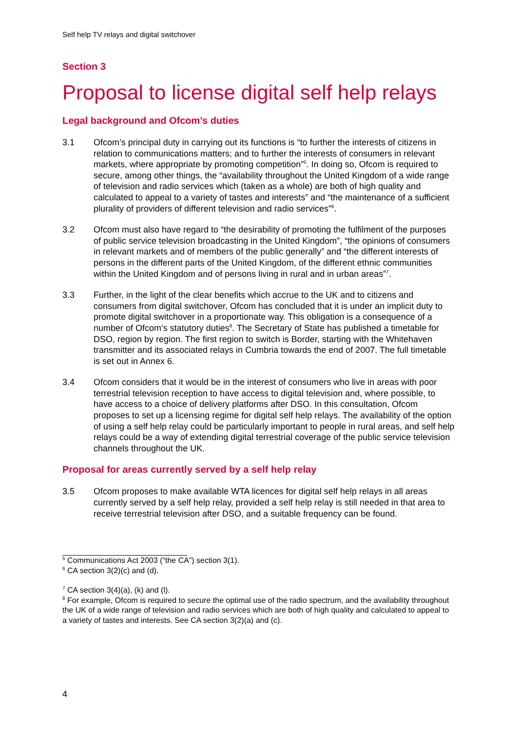Self help TV relays and digital switchover
Section 3
Proposal to license digital self help relays
Legal background and Ofcom’s duties
3.1 Ofcom’s principal duty in carrying out its functions is “to further the interests of citizens in relation to communications matters; and to further the interests of consumers in relevant markets, where appropriate by promoting competition”<sup>5</sup>. In doing so, Ofcom is required to secure, among other things, the “availability throughout the United Kingdom of a wide range of television and radio services which (taken as a whole) are both of high quality and calculated to appeal to a variety of tastes and interests” and “the maintenance of a sufficient plurality of providers of different television and radio services”<sup>6</sup>.
3.2 Ofcom must also have regard to “the desirability of promoting the fulfilment of the purposes of public service television broadcasting in the United Kingdom”, “the opinions of consumers in relevant markets and of members of the public generally” and “the different interests of persons in the different parts of the United Kingdom, of the different ethnic communities within the United Kingdom and of persons living in rural and in urban areas”<sup>7</sup>.
3.3 Further, in the light of the clear benefits which accrue to the UK and to citizens and consumers from digital switchover, Ofcom has concluded that it is under an implicit duty to promote digital switchover in a proportionate way. This obligation is a consequence of a number of Ofcom’s statutory duties<sup>8</sup>. The Secretary of State has published a timetable for DSO, region by region. The first region to switch is Border, starting with the Whitehaven transmitter and its associated relays in Cumbria towards the end of 2007. The full timetable is set out in Annex 6.
3.4 Ofcom considers that it would be in the interest of consumers who live in areas with poor terrestrial television reception to have access to digital television and, where possible, to have access to a choice of delivery platforms after DSO. In this consultation, Ofcom proposes to set up a licensing regime for digital self help relays. The availability of the option of using a self help relay could be particularly important to people in rural areas, and self help relays could be a way of extending digital terrestrial coverage of the public service television channels throughout the UK.
Proposal for areas currently served by a self help relay
3.5 Ofcom proposes to make available WTA licences for digital self help relays in all areas currently served by a self help relay, provided a self help relay is still needed in that area to receive terrestrial television after DSO, and a suitable frequency can be found.
<sup>5</sup> Communications Act 2003 (“the CA”) section 3(1).
<sup>6</sup> CA section 3(2)(c) and (d).
<sup>7</sup> CA section 3(4)(a), (k) and (l).
<sup>8</sup> For example, Ofcom is required to secure the optimal use of the radio spectrum, and the availability throughout the UK of a wide range of television and radio services which are both of high quality and calculated to appeal to a variety of tastes and interests. See CA section 3(2)(a) and (c).
4